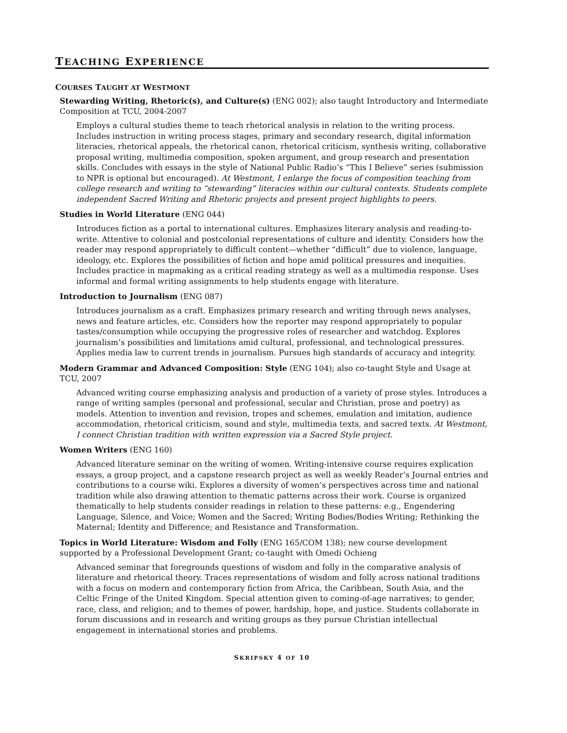TEACHING EXPERIENCE
COURSES TAUGHT AT WESTMONT
Stewarding Writing, Rhetoric(s), and Culture(s) (ENG 002); also taught Introductory and Intermediate Composition at TCU, 2004-2007
Employs a cultural studies theme to teach rhetorical analysis in relation to the writing process. Includes instruction in writing process stages, primary and secondary research, digital information literacies, rhetorical appeals, the rhetorical canon, rhetorical criticism, synthesis writing, collaborative proposal writing, multimedia composition, spoken argument, and group research and presentation skills. Concludes with essays in the style of National Public Radio’s “This I Believe” series (submission to NPR is optional but encouraged). At Westmont, I enlarge the focus of composition teaching from college research and writing to “stewarding” literacies within our cultural contexts. Students complete independent Sacred Writing and Rhetoric projects and present project highlights to peers.
Studies in World Literature (ENG 044)
Introduces fiction as a portal to international cultures. Emphasizes literary analysis and reading-to-write. Attentive to colonial and postcolonial representations of culture and identity. Considers how the reader may respond appropriately to difficult content—whether “difficult” due to violence, language, ideology, etc. Explores the possibilities of fiction and hope amid political pressures and inequities. Includes practice in mapmaking as a critical reading strategy as well as a multimedia response. Uses informal and formal writing assignments to help students engage with literature.
Introduction to Journalism (ENG 087)
Introduces journalism as a craft. Emphasizes primary research and writing through news analyses, news and feature articles, etc. Considers how the reporter may respond appropriately to popular tastes/consumption while occupying the progressive roles of researcher and watchdog. Explores journalism’s possibilities and limitations amid cultural, professional, and technological pressures. Applies media law to current trends in journalism. Pursues high standards of accuracy and integrity.
Modern Grammar and Advanced Composition: Style (ENG 104); also co-taught Style and Usage at TCU, 2007
Advanced writing course emphasizing analysis and production of a variety of prose styles. Introduces a range of writing samples (personal and professional, secular and Christian, prose and poetry) as models. Attention to invention and revision, tropes and schemes, emulation and imitation, audience accommodation, rhetorical criticism, sound and style, multimedia texts, and sacred texts. At Westmont, I connect Christian tradition with written expression via a Sacred Style project.
Women Writers (ENG 160)
Advanced literature seminar on the writing of women. Writing-intensive course requires explication essays, a group project, and a capstone research project as well as weekly Reader’s Journal entries and contributions to a course wiki. Explores a diversity of women’s perspectives across time and national tradition while also drawing attention to thematic patterns across their work. Course is organized thematically to help students consider readings in relation to these patterns: e.g., Engendering Language, Silence, and Voice; Women and the Sacred; Writing Bodies/Bodies Writing; Rethinking the Maternal; Identity and Difference; and Resistance and Transformation.
Topics in World Literature: Wisdom and Folly (ENG 165/COM 138); new course development supported by a Professional Development Grant; co-taught with Omedi Ochieng
Advanced seminar that foregrounds questions of wisdom and folly in the comparative analysis of literature and rhetorical theory. Traces representations of wisdom and folly across national traditions with a focus on modern and contemporary fiction from Africa, the Caribbean, South Asia, and the Celtic Fringe of the United Kingdom. Special attention given to coming-of-age narratives; to gender, race, class, and religion; and to themes of power, hardship, hope, and justice. Students collaborate in forum discussions and in research and writing groups as they pursue Christian intellectual engagement in international stories and problems.
SKRIPSKY 4 OF 10